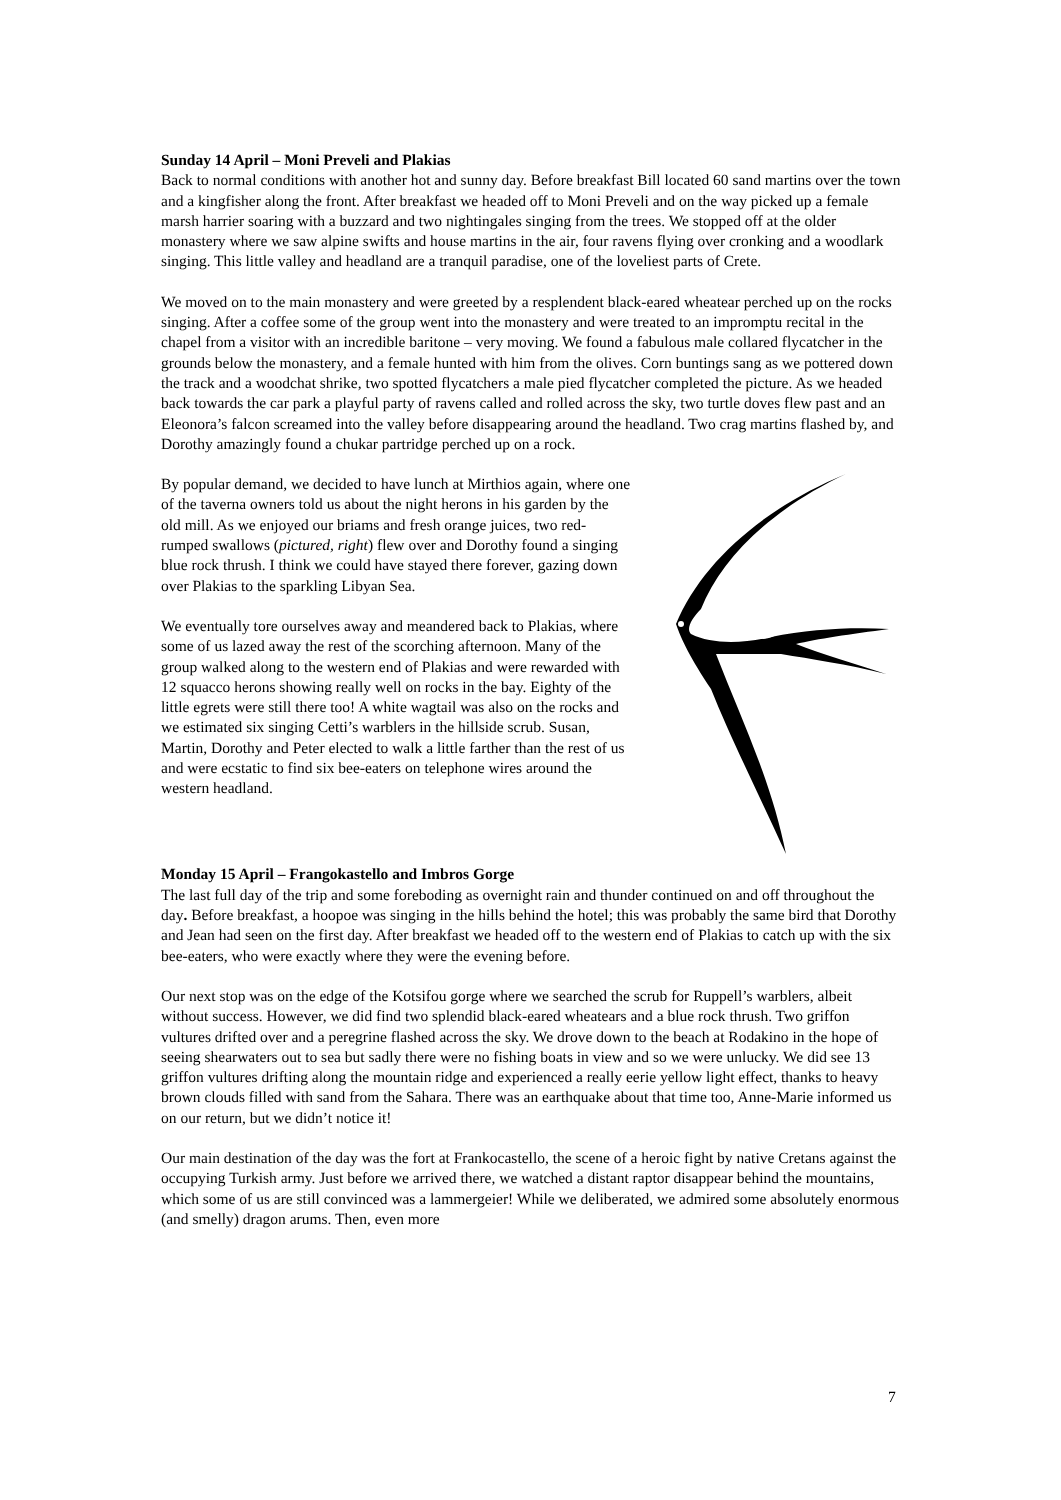Sunday 14 April – Moni Preveli and Plakias
Back to normal conditions with another hot and sunny day. Before breakfast Bill located 60 sand martins over the town and a kingfisher along the front. After breakfast we headed off to Moni Preveli and on the way picked up a female marsh harrier soaring with a buzzard and two nightingales singing from the trees. We stopped off at the older monastery where we saw alpine swifts and house martins in the air, four ravens flying over cronking and a woodlark singing. This little valley and headland are a tranquil paradise, one of the loveliest parts of Crete.
We moved on to the main monastery and were greeted by a resplendent black-eared wheatear perched up on the rocks singing. After a coffee some of the group went into the monastery and were treated to an impromptu recital in the chapel from a visitor with an incredible baritone – very moving. We found a fabulous male collared flycatcher in the grounds below the monastery, and a female hunted with him from the olives. Corn buntings sang as we pottered down the track and a woodchat shrike, two spotted flycatchers a male pied flycatcher completed the picture. As we headed back towards the car park a playful party of ravens called and rolled across the sky, two turtle doves flew past and an Eleonora’s falcon screamed into the valley before disappearing around the headland. Two crag martins flashed by, and Dorothy amazingly found a chukar partridge perched up on a rock.
By popular demand, we decided to have lunch at Mirthios again, where one of the taverna owners told us about the night herons in his garden by the old mill. As we enjoyed our briams and fresh orange juices, two red-rumped swallows (pictured, right) flew over and Dorothy found a singing blue rock thrush. I think we could have stayed there forever, gazing down over Plakias to the sparkling Libyan Sea.
We eventually tore ourselves away and meandered back to Plakias, where some of us lazed away the rest of the scorching afternoon. Many of the group walked along to the western end of Plakias and were rewarded with 12 squacco herons showing really well on rocks in the bay. Eighty of the little egrets were still there too! A white wagtail was also on the rocks and we estimated six singing Cetti’s warblers in the hillside scrub. Susan, Martin, Dorothy and Peter elected to walk a little farther than the rest of us and were ecstatic to find six bee-eaters on telephone wires around the western headland.
Monday 15 April – Frangokastello and Imbros Gorge
The last full day of the trip and some foreboding as overnight rain and thunder continued on and off throughout the day. Before breakfast, a hoopoe was singing in the hills behind the hotel; this was probably the same bird that Dorothy and Jean had seen on the first day. After breakfast we headed off to the western end of Plakias to catch up with the six bee-eaters, who were exactly where they were the evening before.
Our next stop was on the edge of the Kotsifou gorge where we searched the scrub for Ruppell’s warblers, albeit without success. However, we did find two splendid black-eared wheatears and a blue rock thrush. Two griffon vultures drifted over and a peregrine flashed across the sky. We drove down to the beach at Rodakino in the hope of seeing shearwaters out to sea but sadly there were no fishing boats in view and so we were unlucky. We did see 13 griffon vultures drifting along the mountain ridge and experienced a really eerie yellow light effect, thanks to heavy brown clouds filled with sand from the Sahara. There was an earthquake about that time too, Anne-Marie informed us on our return, but we didn’t notice it!
Our main destination of the day was the fort at Frankocastello, the scene of a heroic fight by native Cretans against the occupying Turkish army. Just before we arrived there, we watched a distant raptor disappear behind the mountains, which some of us are still convinced was a lammergeier! While we deliberated, we admired some absolutely enormous (and smelly) dragon arums. Then, even more
7